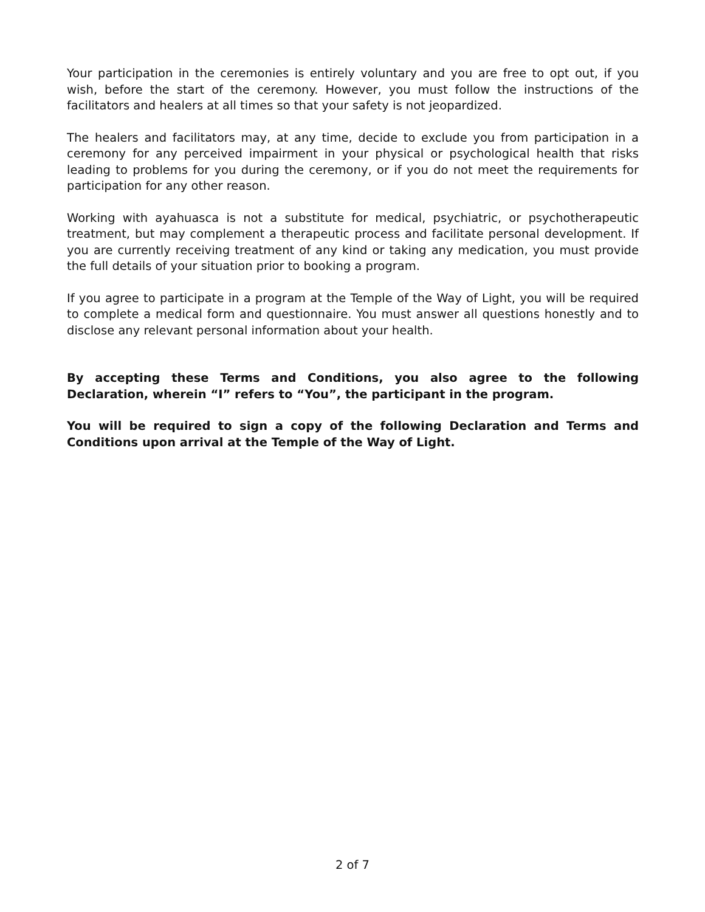Your participation in the ceremonies is entirely voluntary and you are free to opt out, if you wish, before the start of the ceremony. However, you must follow the instructions of the facilitators and healers at all times so that your safety is not jeopardized.
The healers and facilitators may, at any time, decide to exclude you from participation in a ceremony for any perceived impairment in your physical or psychological health that risks leading to problems for you during the ceremony, or if you do not meet the requirements for participation for any other reason.
Working with ayahuasca is not a substitute for medical, psychiatric, or psychotherapeutic treatment, but may complement a therapeutic process and facilitate personal development. If you are currently receiving treatment of any kind or taking any medication, you must provide the full details of your situation prior to booking a program.
If you agree to participate in a program at the Temple of the Way of Light, you will be required to complete a medical form and questionnaire. You must answer all questions honestly and to disclose any relevant personal information about your health.
By accepting these Terms and Conditions, you also agree to the following Declaration, wherein “I” refers to “You”, the participant in the program.
You will be required to sign a copy of the following Declaration and Terms and Conditions upon arrival at the Temple of the Way of Light.
2 of 7